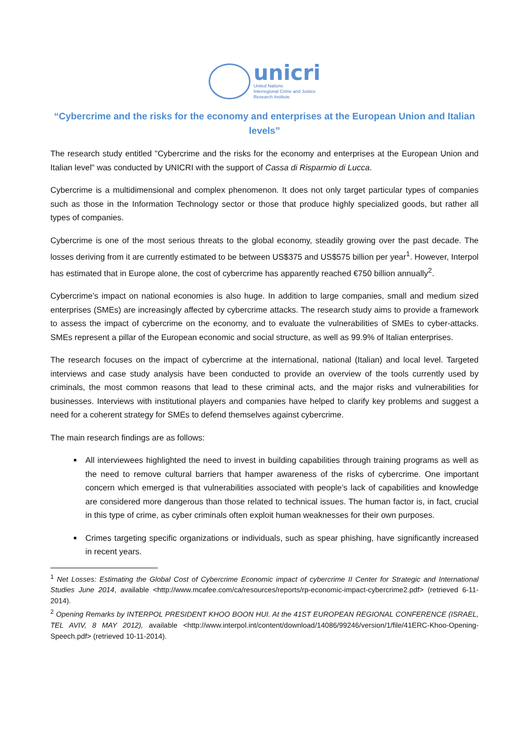unicri
United Nations
Interregional Crime and Justice
Research Institute
“Cybercrime and the risks for the economy and enterprises at the European Union and Italian levels”
The research study entitled "Cybercrime and the risks for the economy and enterprises at the European Union and Italian level" was conducted by UNICRI with the support of Cassa di Risparmio di Lucca.
Cybercrime is a multidimensional and complex phenomenon. It does not only target particular types of companies such as those in the Information Technology sector or those that produce highly specialized goods, but rather all types of companies.
Cybercrime is one of the most serious threats to the global economy, steadily growing over the past decade. The losses deriving from it are currently estimated to be between US$375 and US$575 billion per year<sup>1</sup>. However, Interpol has estimated that in Europe alone, the cost of cybercrime has apparently reached €750 billion annually<sup>2</sup>.
Cybercrime’s impact on national economies is also huge. In addition to large companies, small and medium sized enterprises (SMEs) are increasingly affected by cybercrime attacks. The research study aims to provide a framework to assess the impact of cybercrime on the economy, and to evaluate the vulnerabilities of SMEs to cyber-attacks. SMEs represent a pillar of the European economic and social structure, as well as 99.9% of Italian enterprises.
The research focuses on the impact of cybercrime at the international, national (Italian) and local level. Targeted interviews and case study analysis have been conducted to provide an overview of the tools currently used by criminals, the most common reasons that lead to these criminal acts, and the major risks and vulnerabilities for businesses. Interviews with institutional players and companies have helped to clarify key problems and suggest a need for a coherent strategy for SMEs to defend themselves against cybercrime.
The main research findings are as follows:
All interviewees highlighted the need to invest in building capabilities through training programs as well as the need to remove cultural barriers that hamper awareness of the risks of cybercrime. One important concern which emerged is that vulnerabilities associated with people’s lack of capabilities and knowledge are considered more dangerous than those related to technical issues. The human factor is, in fact, crucial in this type of crime, as cyber criminals often exploit human weaknesses for their own purposes.
Crimes targeting specific organizations or individuals, such as spear phishing, have significantly increased in recent years.
<sup>1</sup> Net Losses: Estimating the Global Cost of Cybercrime Economic impact of cybercrime II Center for Strategic and International Studies June 2014, available <http://www.mcafee.com/ca/resources/reports/rp-economic-impact-cybercrime2.pdf> (retrieved 6-11-2014).
<sup>2</sup> Opening Remarks by INTERPOL PRESIDENT KHOO BOON HUI. At the 41ST EUROPEAN REGIONAL CONFERENCE (ISRAEL, TEL AVIV, 8 MAY 2012), available <http://www.interpol.int/content/download/14086/99246/version/1/file/41ERC-Khoo-Opening-Speech.pdf> (retrieved 10-11-2014).